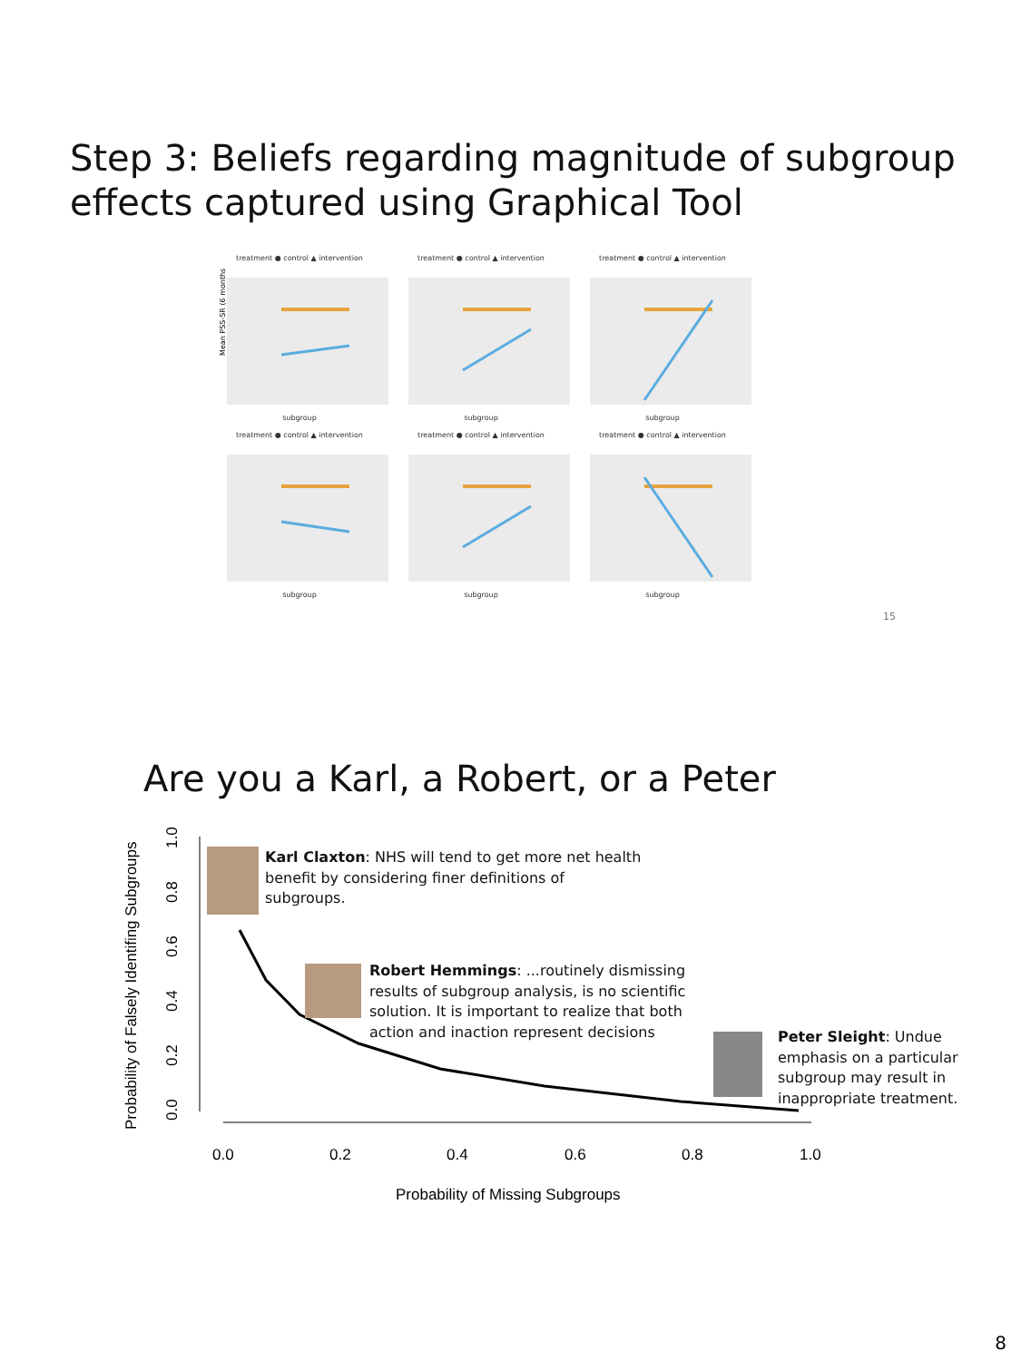Step 3: Beliefs regarding magnitude of subgroup
effects captured using Graphical Tool
treatment ● control ▲ intervention
Mean PSS-SR (6 months)
subgroup
treatment ● control ▲ intervention
subgroup
treatment ● control ▲ intervention
subgroup
treatment ● control ▲ intervention
subgroup
treatment ● control ▲ intervention
subgroup
treatment ● control ▲ intervention
subgroup
15
Are you a Karl, a Robert, or a Peter
Probability of Falsely Identifing Subgroups
0.0
0.2
0.4
0.6
0.8
1.0
0.0
0.2
0.4
0.6
0.8
1.0
Probability of Missing Subgroups
Karl Claxton: NHS will tend to get more net health
benefit by considering finer definitions of
subgroups.
Robert Hemmings: ...routinely dismissing
results of subgroup analysis, is no scientific
solution. It is important to realize that both
action and inaction represent decisions
Peter Sleight: Undue
emphasis on a particular
subgroup may result in
inappropriate treatment.
8